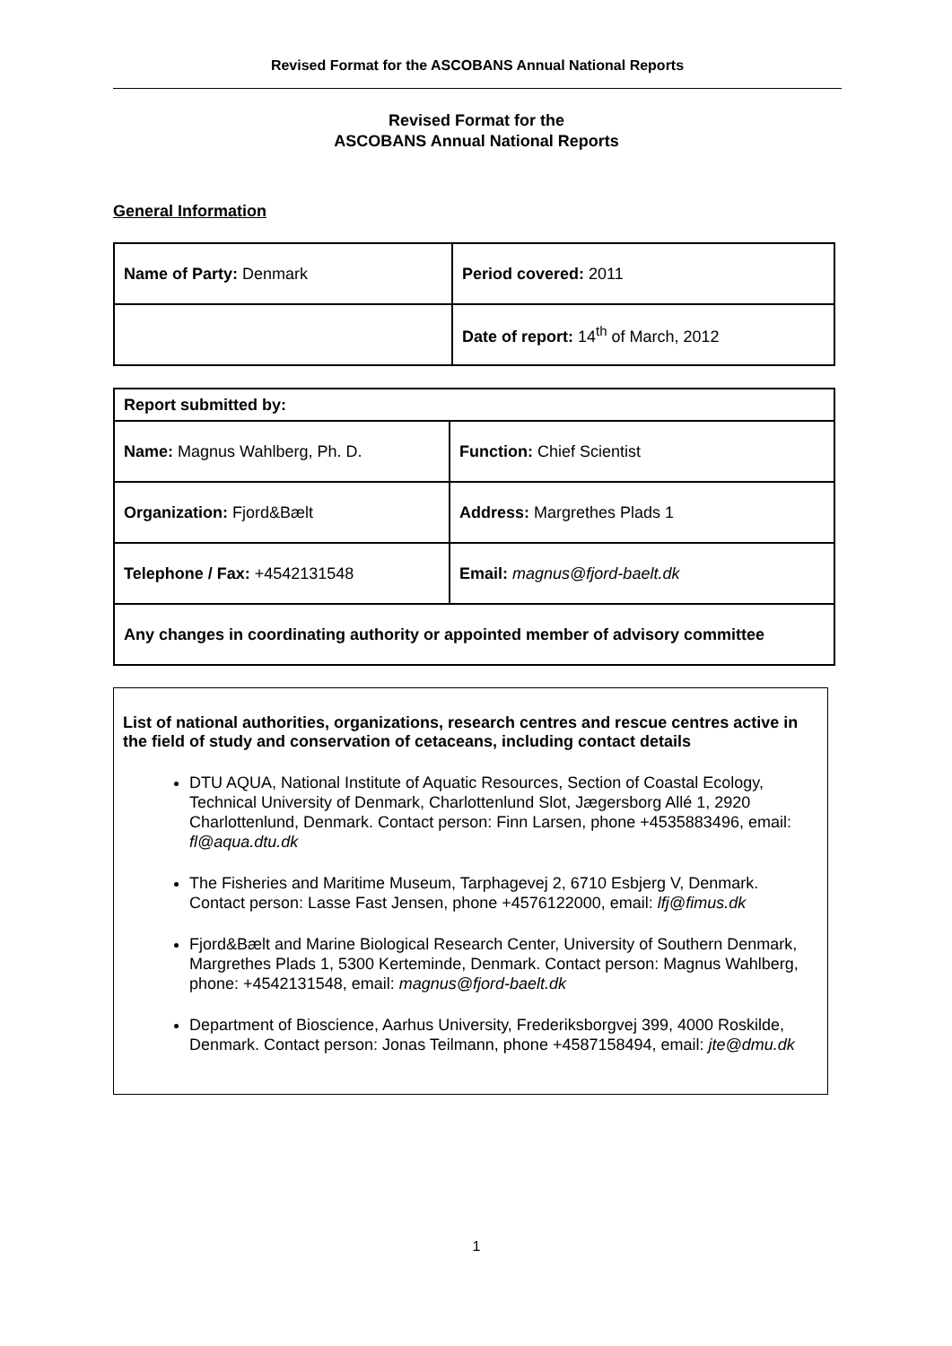Revised Format for the ASCOBANS Annual National Reports
Revised Format for the
ASCOBANS Annual National Reports
General Information
| Name of Party: Denmark | Period covered: 2011 |
| | Date of report: 14<sup>th</sup> of March, 2012 |
| Report submitted by: | |
| Name: Magnus Wahlberg, Ph. D. | Function: Chief Scientist |
| Organization: Fjord&Bælt | Address: Margrethes Plads 1 |
| Telephone / Fax: +4542131548 | Email: magnus@fjord-baelt.dk |
| Any changes in coordinating authority or appointed member of advisory committee | |
List of national authorities, organizations, research centres and rescue centres active in the field of study and conservation of cetaceans, including contact details
DTU AQUA, National Institute of Aquatic Resources, Section of Coastal Ecology, Technical University of Denmark, Charlottenlund Slot, Jægersborg Allé 1, 2920 Charlottenlund, Denmark. Contact person: Finn Larsen, phone +4535883496, email: fl@aqua.dtu.dk
The Fisheries and Maritime Museum, Tarphagevej 2, 6710 Esbjerg V, Denmark. Contact person: Lasse Fast Jensen, phone +4576122000, email: lfj@fimus.dk
Fjord&Bælt and Marine Biological Research Center, University of Southern Denmark, Margrethes Plads 1, 5300 Kerteminde, Denmark. Contact person: Magnus Wahlberg, phone: +4542131548, email: magnus@fjord-baelt.dk
Department of Bioscience, Aarhus University, Frederiksborgvej 399, 4000 Roskilde, Denmark. Contact person: Jonas Teilmann, phone +4587158494, email: jte@dmu.dk
1